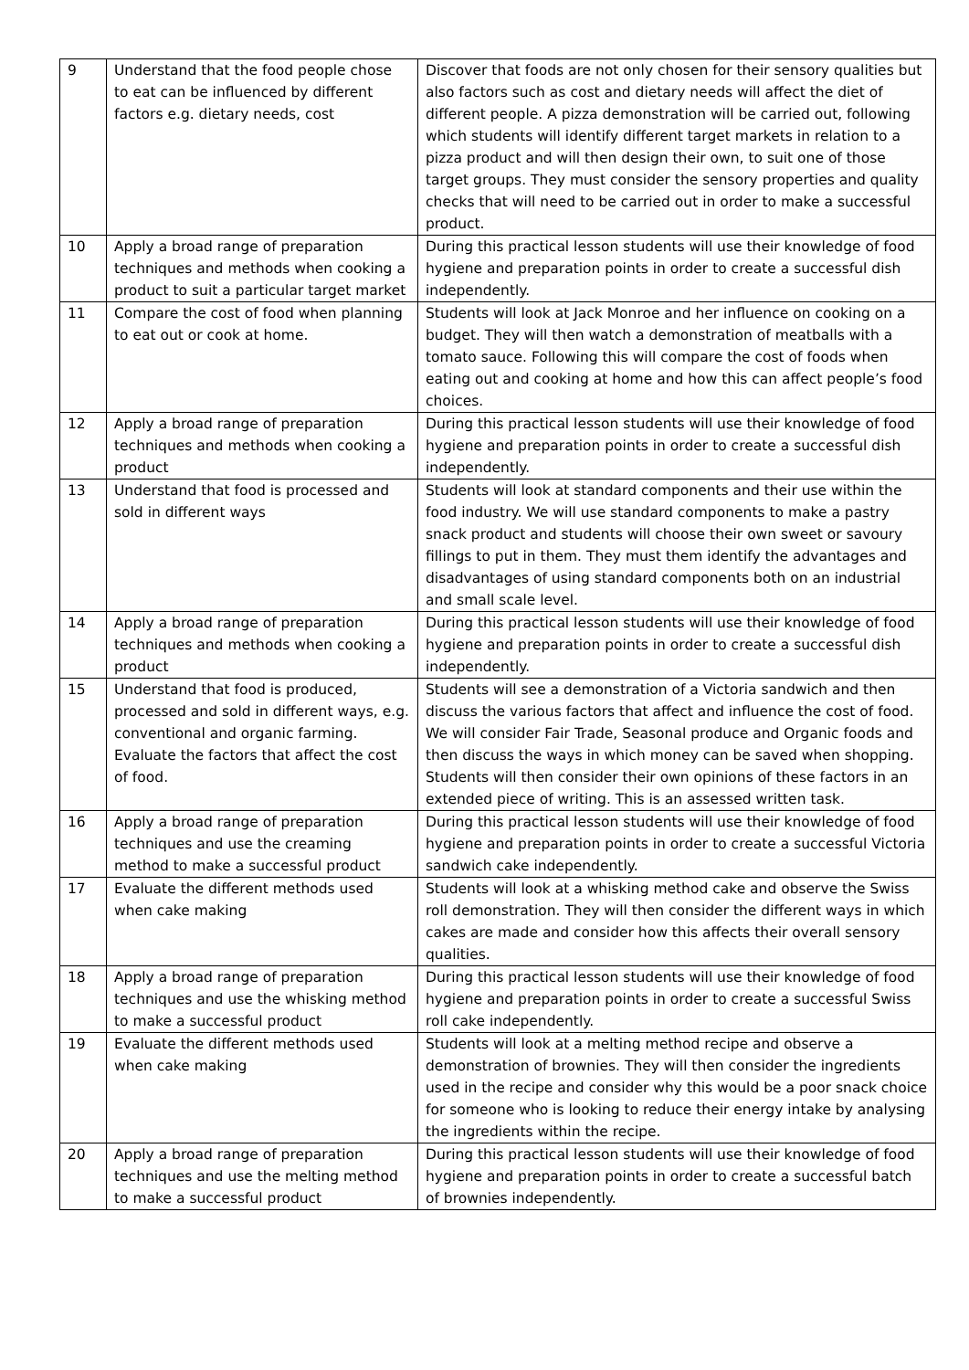| 9 | Understand that the food people chose to eat can be influenced by different factors e.g. dietary needs, cost | Discover that foods are not only chosen for their sensory qualities but also factors such as cost and dietary needs will affect the diet of different people. A pizza demonstration will be carried out, following which students will identify different target markets in relation to a pizza product and will then design their own, to suit one of those target groups. They must consider the sensory properties and quality checks that will need to be carried out in order to make a successful product. |
| 10 | Apply a broad range of preparation techniques and methods when cooking a product to suit a particular target market | During this practical lesson students will use their knowledge of food hygiene and preparation points in order to create a successful dish independently. |
| 11 | Compare the cost of food when planning to eat out or cook at home. | Students will look at Jack Monroe and her influence on cooking on a budget. They will then watch a demonstration of meatballs with a tomato sauce. Following this will compare the cost of foods when eating out and cooking at home and how this can affect people’s food choices. |
| 12 | Apply a broad range of preparation techniques and methods when cooking a product | During this practical lesson students will use their knowledge of food hygiene and preparation points in order to create a successful dish independently. |
| 13 | Understand that food is processed and sold in different ways | Students will look at standard components and their use within the food industry. We will use standard components to make a pastry snack product and students will choose their own sweet or savoury fillings to put in them. They must them identify the advantages and disadvantages of using standard components both on an industrial and small scale level. |
| 14 | Apply a broad range of preparation techniques and methods when cooking a product | During this practical lesson students will use their knowledge of food hygiene and preparation points in order to create a successful dish independently. |
| 15 | Understand that food is produced, processed and sold in different ways, e.g. conventional and organic farming. Evaluate the factors that affect the cost of food. | Students will see a demonstration of a Victoria sandwich and then discuss the various factors that affect and influence the cost of food. We will consider Fair Trade, Seasonal produce and Organic foods and then discuss the ways in which money can be saved when shopping. Students will then consider their own opinions of these factors in an extended piece of writing. This is an assessed written task. |
| 16 | Apply a broad range of preparation techniques and use the creaming method to make a successful product | During this practical lesson students will use their knowledge of food hygiene and preparation points in order to create a successful Victoria sandwich cake independently. |
| 17 | Evaluate the different methods used when cake making | Students will look at a whisking method cake and observe the Swiss roll demonstration. They will then consider the different ways in which cakes are made and consider how this affects their overall sensory qualities. |
| 18 | Apply a broad range of preparation techniques and use the whisking method to make a successful product | During this practical lesson students will use their knowledge of food hygiene and preparation points in order to create a successful Swiss roll cake independently. |
| 19 | Evaluate the different methods used when cake making | Students will look at a melting method recipe and observe a demonstration of brownies. They will then consider the ingredients used in the recipe and consider why this would be a poor snack choice for someone who is looking to reduce their energy intake by analysing the ingredients within the recipe. |
| 20 | Apply a broad range of preparation techniques and use the melting method to make a successful product | During this practical lesson students will use their knowledge of food hygiene and preparation points in order to create a successful batch of brownies independently. |